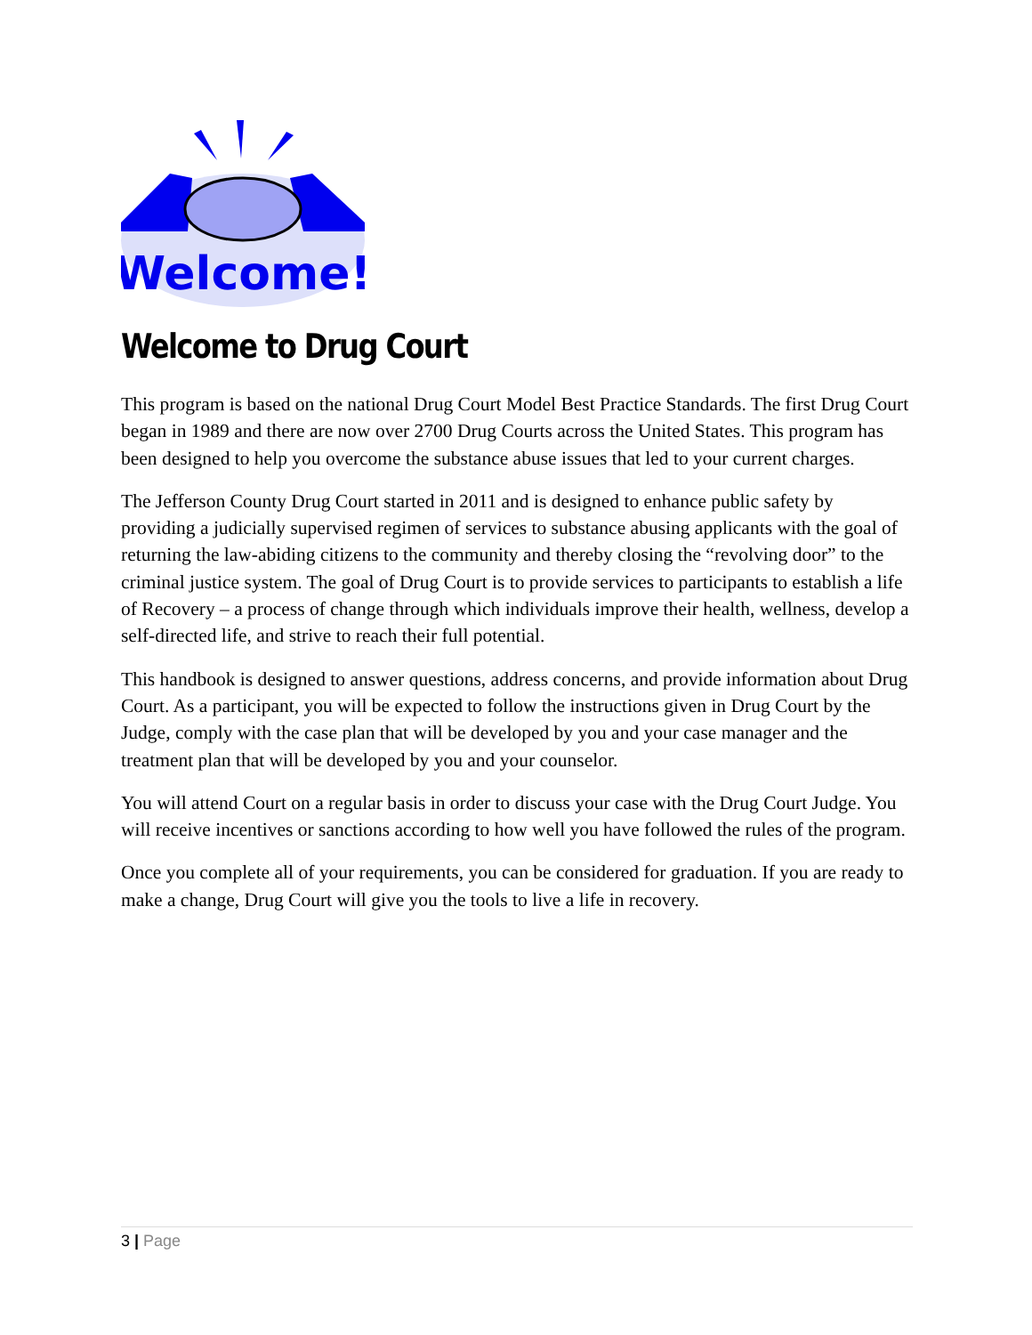Welcome!
Welcome to Drug Court
This program is based on the national Drug Court Model Best Practice Standards. The first Drug Court began in 1989 and there are now over 2700 Drug Courts across the United States. This program has been designed to help you overcome the substance abuse issues that led to your current charges.
The Jefferson County Drug Court started in 2011 and is designed to enhance public safety by providing a judicially supervised regimen of services to substance abusing applicants with the goal of returning the law-abiding citizens to the community and thereby closing the “revolving door” to the criminal justice system. The goal of Drug Court is to provide services to participants to establish a life of Recovery – a process of change through which individuals improve their health, wellness, develop a self-directed life, and strive to reach their full potential.
This handbook is designed to answer questions, address concerns, and provide information about Drug Court. As a participant, you will be expected to follow the instructions given in Drug Court by the Judge, comply with the case plan that will be developed by you and your case manager and the treatment plan that will be developed by you and your counselor.
You will attend Court on a regular basis in order to discuss your case with the Drug Court Judge. You will receive incentives or sanctions according to how well you have followed the rules of the program.
Once you complete all of your requirements, you can be considered for graduation. If you are ready to make a change, Drug Court will give you the tools to live a life in recovery.
3 | Page